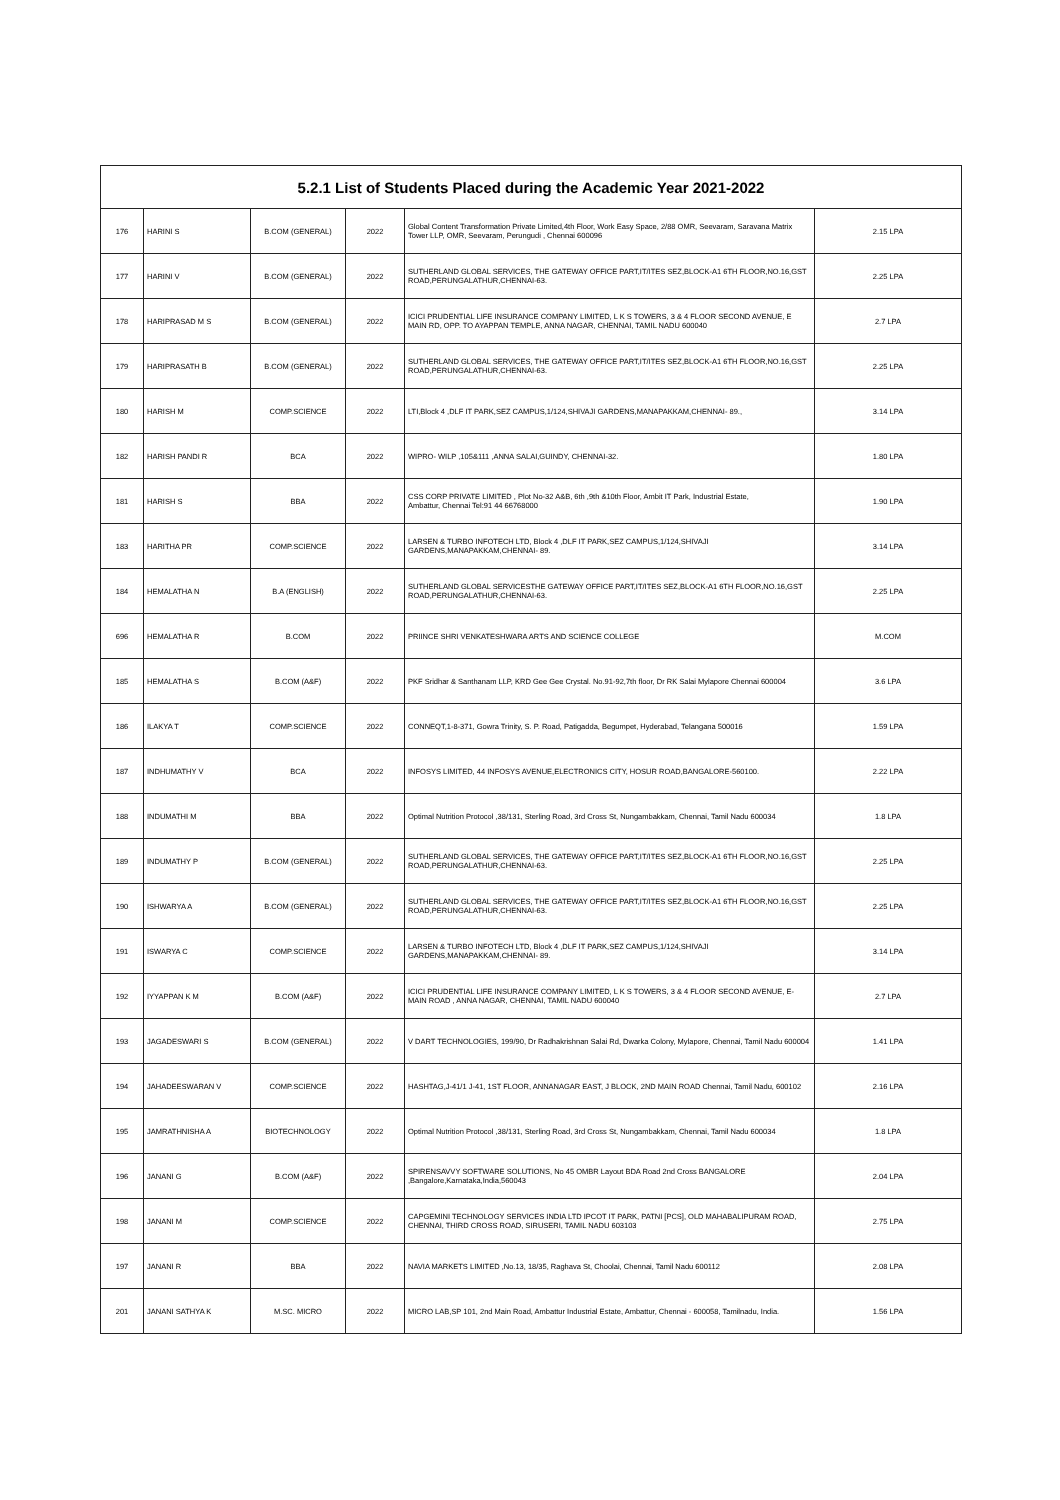| 5.2.1 List of Students Placed during the Academic Year 2021-2022 | | | | | |
| --- | --- | --- | --- | --- | --- |
| 176 | HARINI S | B.COM (GENERAL) | 2022 | Global Content Transformation Private Limited,4th Floor, Work Easy Space, 2/88 OMR, Seevaram, Saravana Matrix Tower LLP, OMR, Seevaram, Perungudi , Chennai 600096 | 2.15 LPA |
| 177 | HARINI V | B.COM (GENERAL) | 2022 | SUTHERLAND GLOBAL SERVICES, THE GATEWAY OFFICE PART,IT/ITES SEZ,BLOCK-A1 6TH FLOOR,NO.16,GST ROAD,PERUNGALATHUR,CHENNAI-63. | 2.25 LPA |
| 178 | HARIPRASAD M S | B.COM (GENERAL) | 2022 | ICICI PRUDENTIAL LIFE INSURANCE COMPANY LIMITED, L K S TOWERS, 3 & 4 FLOOR SECOND AVENUE, E MAIN RD, OPP. TO AYAPPAN TEMPLE, ANNA NAGAR, CHENNAI, TAMIL NADU 600040 | 2.7 LPA |
| 179 | HARIPRASATH B | B.COM (GENERAL) | 2022 | SUTHERLAND GLOBAL SERVICES, THE GATEWAY OFFICE PART,IT/ITES SEZ,BLOCK-A1 6TH FLOOR,NO.16,GST ROAD,PERUNGALATHUR,CHENNAI-63. | 2.25 LPA |
| 180 | HARISH M | COMP.SCIENCE | 2022 | LTI,Block 4 ,DLF IT PARK,SEZ CAMPUS,1/124,SHIVAJI GARDENS,MANAPAKKAM,CHENNAI- 89., | 3.14 LPA |
| 182 | HARISH PANDI R | BCA | 2022 | WIPRO- WILP ,105&111 ,ANNA SALAI,GUINDY, CHENNAI-32. | 1.80 LPA |
| 181 | HARISH S | BBA | 2022 | CSS CORP PRIVATE LIMITED , Plot No-32 A&B, 6th ,9th &10th Floor, Ambit IT Park, Industrial Estate, Ambattur, Chennai Tel:91 44 66768000 | 1.90 LPA |
| 183 | HARITHA PR | COMP.SCIENCE | 2022 | LARSEN & TURBO INFOTECH LTD, Block 4 ,DLF IT PARK,SEZ CAMPUS,1/124,SHIVAJI GARDENS,MANAPAKKAM,CHENNAI- 89. | 3.14 LPA |
| 184 | HEMALATHA N | B.A (ENGLISH) | 2022 | SUTHERLAND GLOBAL SERVICESTHE GATEWAY OFFICE PART,IT/ITES SEZ,BLOCK-A1 6TH FLOOR,NO.16,GST ROAD,PERUNGALATHUR,CHENNAI-63. | 2.25 LPA |
| 696 | HEMALATHA R | B.COM | 2022 | PRIINCE SHRI VENKATESHWARA ARTS AND SCIENCE COLLEGE | M.COM |
| 185 | HEMALATHA S | B.COM (A&F) | 2022 | PKF Sridhar & Santhanam LLP, KRD Gee Gee Crystal. No.91-92,7th floor, Dr RK Salai Mylapore Chennai 600004 | 3.6 LPA |
| 186 | ILAKYA T | COMP.SCIENCE | 2022 | CONNEQT,1-8-371, Gowra Trinity, S. P. Road, Patigadda, Begumpet, Hyderabad, Telangana 500016 | 1.59 LPA |
| 187 | INDHUMATHY V | BCA | 2022 | INFOSYS LIMITED, 44 INFOSYS AVENUE,ELECTRONICS CITY, HOSUR ROAD,BANGALORE-560100. | 2.22 LPA |
| 188 | INDUMATHI M | BBA | 2022 | Optimal Nutrition Protocol ,38/131, Sterling Road, 3rd Cross St, Nungambakkam, Chennai, Tamil Nadu 600034 | 1.8 LPA |
| 189 | INDUMATHY P | B.COM (GENERAL) | 2022 | SUTHERLAND GLOBAL SERVICES, THE GATEWAY OFFICE PART,IT/ITES SEZ,BLOCK-A1 6TH FLOOR,NO.16,GST ROAD,PERUNGALATHUR,CHENNAI-63. | 2.25 LPA |
| 190 | ISHWARYA A | B.COM (GENERAL) | 2022 | SUTHERLAND GLOBAL SERVICES, THE GATEWAY OFFICE PART,IT/ITES SEZ,BLOCK-A1 6TH FLOOR,NO.16,GST ROAD,PERUNGALATHUR,CHENNAI-63. | 2.25 LPA |
| 191 | ISWARYA C | COMP.SCIENCE | 2022 | LARSEN & TURBO INFOTECH LTD, Block 4 ,DLF IT PARK,SEZ CAMPUS,1/124,SHIVAJI GARDENS,MANAPAKKAM,CHENNAI- 89. | 3.14 LPA |
| 192 | IYYAPPAN K M | B.COM (A&F) | 2022 | ICICI PRUDENTIAL LIFE INSURANCE COMPANY LIMITED, L K S TOWERS, 3 & 4 FLOOR SECOND AVENUE, E-MAIN ROAD , ANNA NAGAR, CHENNAI, TAMIL NADU 600040 | 2.7 LPA |
| 193 | JAGADESWARI S | B.COM (GENERAL) | 2022 | V DART TECHNOLOGIES, 199/90, Dr Radhakrishnan Salai Rd, Dwarka Colony, Mylapore, Chennai, Tamil Nadu 600004 | 1.41 LPA |
| 194 | JAHADEESWARAN V | COMP.SCIENCE | 2022 | HASHTAG,J-41/1 J-41, 1ST FLOOR, ANNANAGAR EAST, J BLOCK, 2ND MAIN ROAD Chennai, Tamil Nadu, 600102 | 2.16 LPA |
| 195 | JAMRATHNISHA A | BIOTECHNOLOGY | 2022 | Optimal Nutrition Protocol ,38/131, Sterling Road, 3rd Cross St, Nungambakkam, Chennai, Tamil Nadu 600034 | 1.8 LPA |
| 196 | JANANI G | B.COM (A&F) | 2022 | SPIRENSAVVY SOFTWARE SOLUTIONS, No 45 OMBR Layout BDA Road 2nd Cross BANGALORE ,Bangalore,Karnataka,India,560043 | 2.04 LPA |
| 198 | JANANI M | COMP.SCIENCE | 2022 | CAPGEMINI TECHNOLOGY SERVICES INDIA LTD IPCOT IT PARK, PATNI [PCS], OLD MAHABALIPURAM ROAD, CHENNAI, THIRD CROSS ROAD, SIRUSERI, TAMIL NADU 603103 | 2.75 LPA |
| 197 | JANANI R | BBA | 2022 | NAVIA MARKETS LIMITED ,No.13, 18/35, Raghava St, Choolai, Chennai, Tamil Nadu 600112 | 2.08 LPA |
| 201 | JANANI SATHYA K | M.SC. MICRO | 2022 | MICRO LAB,SP 101, 2nd Main Road, Ambattur Industrial Estate, Ambattur, Chennai - 600058, Tamilnadu, India. | 1.56 LPA |